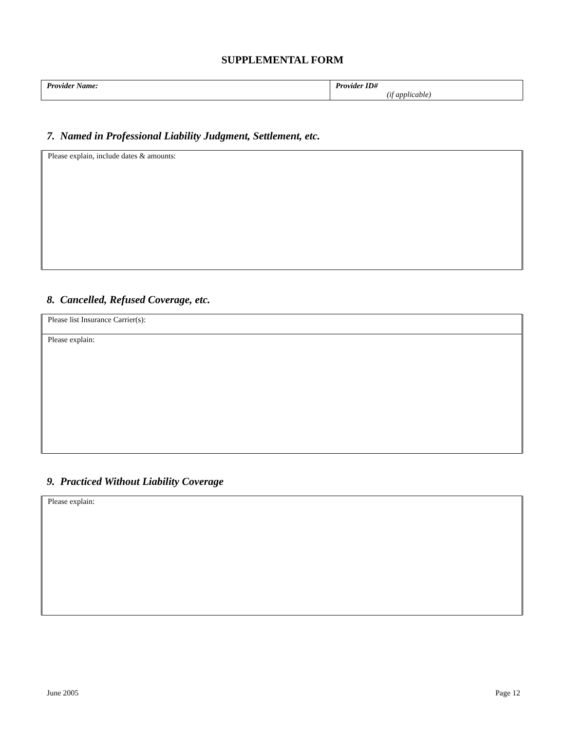SUPPLEMENTAL FORM
| Provider Name: | Provider ID# (if applicable) |
7. Named in Professional Liability Judgment, Settlement, etc.
| Please explain, include dates & amounts: |
8. Cancelled, Refused Coverage, etc.
| Please list Insurance Carrier(s): |
| Please explain: |
9. Practiced Without Liability Coverage
| Please explain: |
June 2005 Page 12